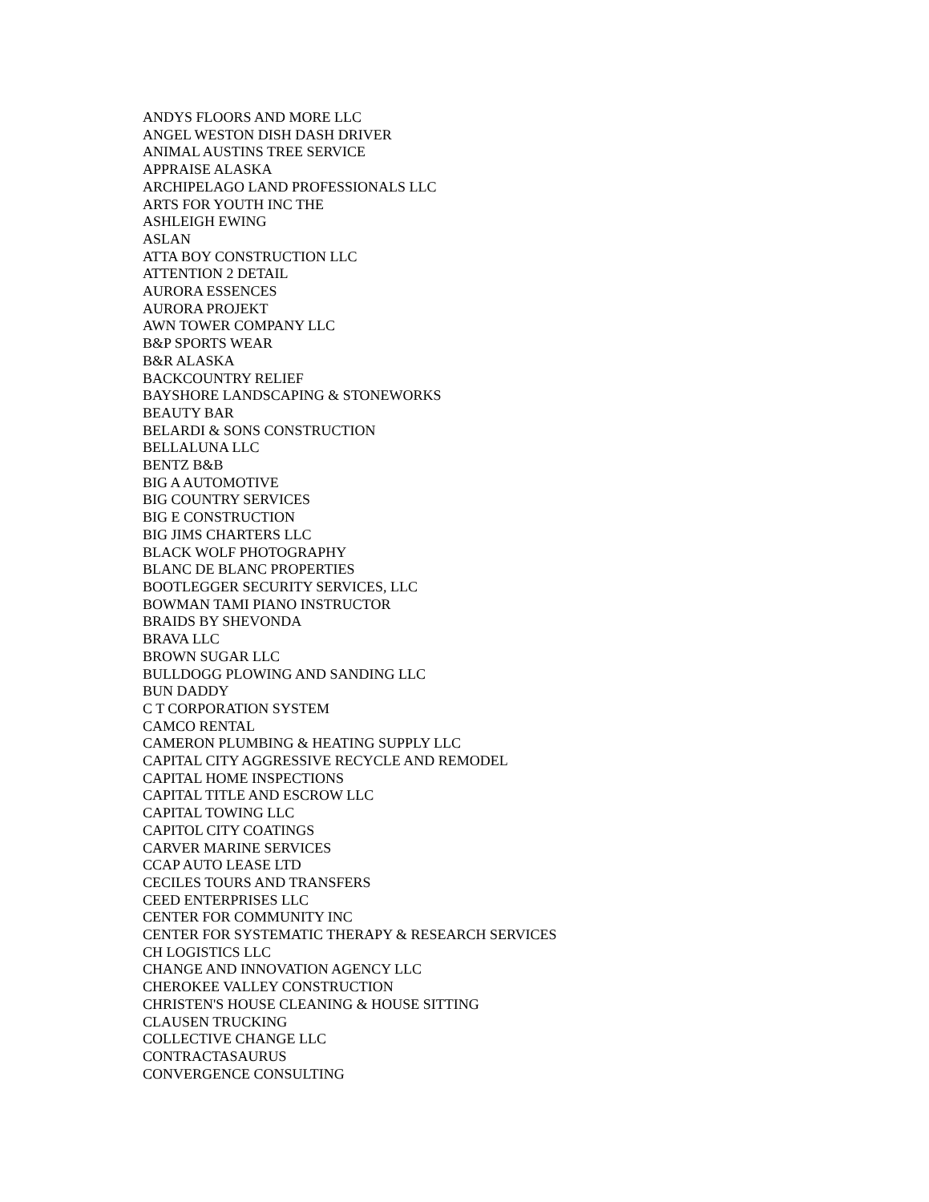ANDYS FLOORS AND MORE LLC
ANGEL WESTON DISH DASH DRIVER
ANIMAL AUSTINS TREE SERVICE
APPRAISE ALASKA
ARCHIPELAGO LAND PROFESSIONALS LLC
ARTS FOR YOUTH INC THE
ASHLEIGH EWING
ASLAN
ATTA BOY CONSTRUCTION LLC
ATTENTION 2 DETAIL
AURORA ESSENCES
AURORA PROJEKT
AWN TOWER COMPANY LLC
B&P SPORTS WEAR
B&R ALASKA
BACKCOUNTRY RELIEF
BAYSHORE LANDSCAPING & STONEWORKS
BEAUTY BAR
BELARDI & SONS CONSTRUCTION
BELLALUNA LLC
BENTZ B&B
BIG A AUTOMOTIVE
BIG COUNTRY SERVICES
BIG E CONSTRUCTION
BIG JIMS CHARTERS LLC
BLACK WOLF PHOTOGRAPHY
BLANC DE BLANC PROPERTIES
BOOTLEGGER SECURITY SERVICES, LLC
BOWMAN TAMI PIANO INSTRUCTOR
BRAIDS BY SHEVONDA
BRAVA LLC
BROWN SUGAR LLC
BULLDOGG PLOWING AND SANDING LLC
BUN DADDY
C T CORPORATION SYSTEM
CAMCO RENTAL
CAMERON PLUMBING & HEATING SUPPLY LLC
CAPITAL CITY AGGRESSIVE RECYCLE AND REMODEL
CAPITAL HOME INSPECTIONS
CAPITAL TITLE AND ESCROW LLC
CAPITAL TOWING LLC
CAPITOL CITY COATINGS
CARVER MARINE SERVICES
CCAP AUTO LEASE LTD
CECILES TOURS AND TRANSFERS
CEED ENTERPRISES LLC
CENTER FOR COMMUNITY INC
CENTER FOR SYSTEMATIC THERAPY & RESEARCH SERVICES
CH LOGISTICS LLC
CHANGE AND INNOVATION AGENCY LLC
CHEROKEE VALLEY CONSTRUCTION
CHRISTEN'S HOUSE CLEANING & HOUSE SITTING
CLAUSEN TRUCKING
COLLECTIVE CHANGE LLC
CONTRACTASAURUS
CONVERGENCE CONSULTING